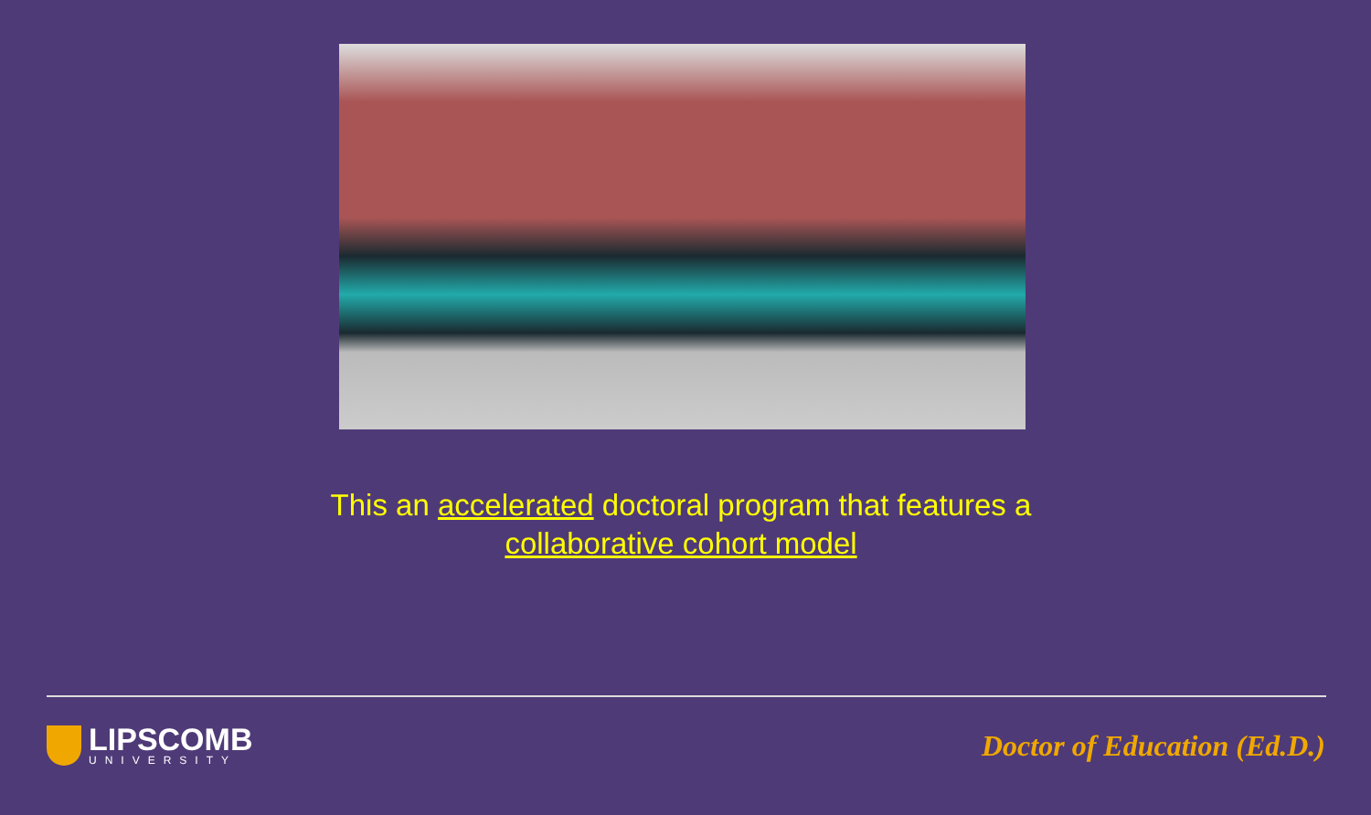This an accelerated doctoral program that features a collaborative cohort model
LIPSCOMB
UNIVERSITY
Doctor of Education (Ed.D.)